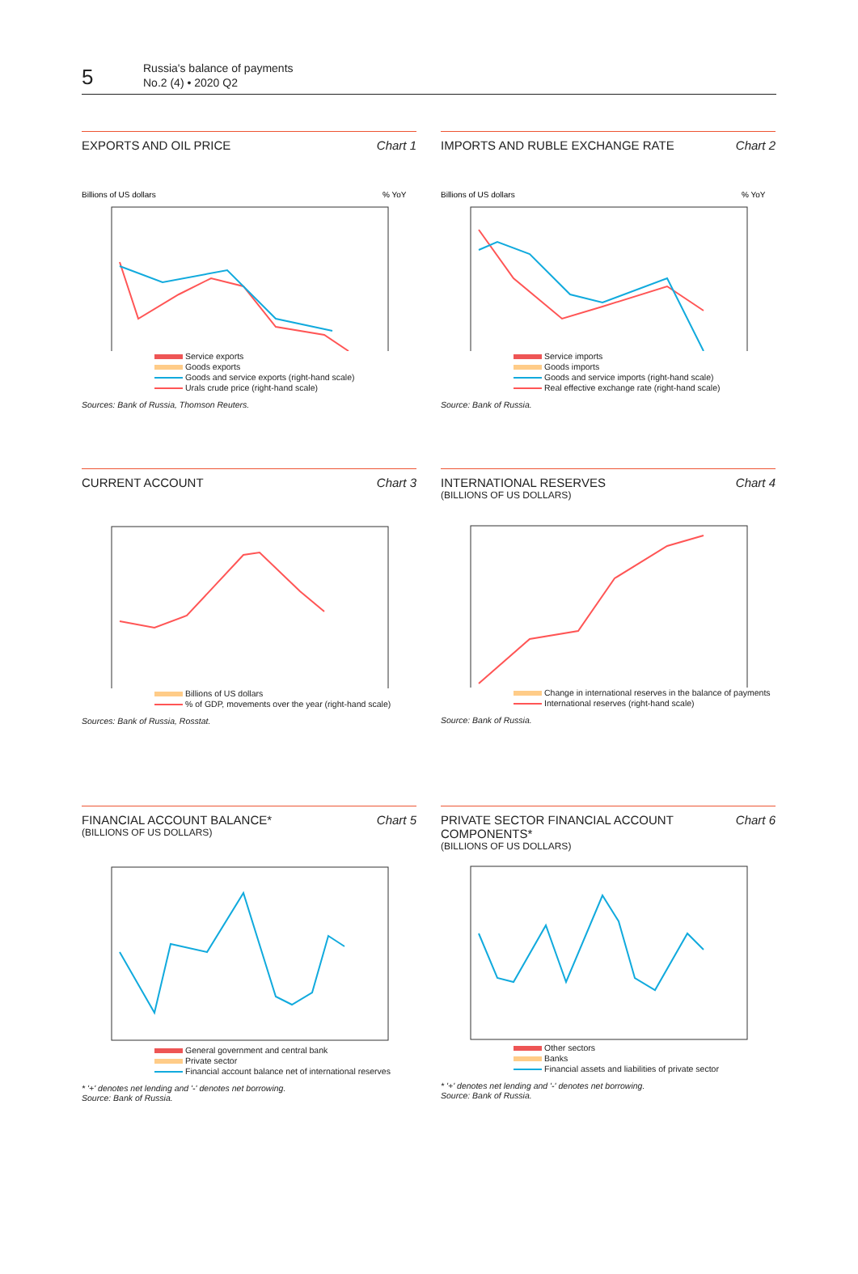5
Russia's balance of payments
No.2 (4) • 2020 Q2
EXPORTS AND OIL PRICE Chart 1
Billions of US dollars
% YoY
Service exports
Goods exports
Goods and service exports (right-hand scale)
Urals crude price (right-hand scale)
Sources: Bank of Russia, Thomson Reuters.
IMPORTS AND RUBLE EXCHANGE RATE Chart 2
Billions of US dollars
% YoY
Service imports
Goods imports
Goods and service imports (right-hand scale)
Real effective exchange rate (right-hand scale)
Source: Bank of Russia.
CURRENT ACCOUNT Chart 3
Billions of US dollars
% of GDP, movements over the year (right-hand scale)
Sources: Bank of Russia, Rosstat.
INTERNATIONAL RESERVES Chart 4
(BILLIONS OF US DOLLARS)
Change in international reserves in the balance of payments
International reserves (right-hand scale)
Source: Bank of Russia.
FINANCIAL ACCOUNT BALANCE* Chart 5
(BILLIONS OF US DOLLARS)
General government and central bank
Private sector
Financial account balance net of international reserves
* '+' denotes net lending and '-' denotes net borrowing.
Source: Bank of Russia.
PRIVATE SECTOR FINANCIAL ACCOUNT
COMPONENTS* Chart 6
(BILLIONS OF US DOLLARS)
Other sectors
Banks
Financial assets and liabilities of private sector
* '+' denotes net lending and '-' denotes net borrowing.
Source: Bank of Russia.